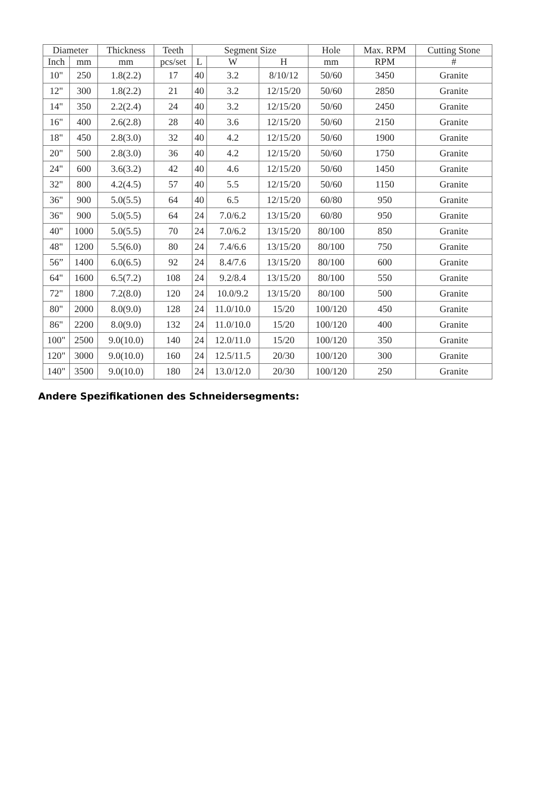| Diameter | | Thickness | Teeth | Segment Size | | | Hole | Max. RPM | Cutting Stone |
| --- | --- | --- | --- | --- | --- | --- | --- | --- | --- |
| Inch | mm | mm | pcs/set | L | W | H | mm | RPM | # |
| 10" | 250 | 1.8(2.2) | 17 | 40 | 3.2 | 8/10/12 | 50/60 | 3450 | Granite |
| 12" | 300 | 1.8(2.2) | 21 | 40 | 3.2 | 12/15/20 | 50/60 | 2850 | Granite |
| 14" | 350 | 2.2(2.4) | 24 | 40 | 3.2 | 12/15/20 | 50/60 | 2450 | Granite |
| 16" | 400 | 2.6(2.8) | 28 | 40 | 3.6 | 12/15/20 | 50/60 | 2150 | Granite |
| 18" | 450 | 2.8(3.0) | 32 | 40 | 4.2 | 12/15/20 | 50/60 | 1900 | Granite |
| 20" | 500 | 2.8(3.0) | 36 | 40 | 4.2 | 12/15/20 | 50/60 | 1750 | Granite |
| 24" | 600 | 3.6(3.2) | 42 | 40 | 4.6 | 12/15/20 | 50/60 | 1450 | Granite |
| 32" | 800 | 4.2(4.5) | 57 | 40 | 5.5 | 12/15/20 | 50/60 | 1150 | Granite |
| 36" | 900 | 5.0(5.5) | 64 | 40 | 6.5 | 12/15/20 | 60/80 | 950 | Granite |
| 36" | 900 | 5.0(5.5) | 64 | 24 | 7.0/6.2 | 13/15/20 | 60/80 | 950 | Granite |
| 40" | 1000 | 5.0(5.5) | 70 | 24 | 7.0/6.2 | 13/15/20 | 80/100 | 850 | Granite |
| 48" | 1200 | 5.5(6.0) | 80 | 24 | 7.4/6.6 | 13/15/20 | 80/100 | 750 | Granite |
| 56” | 1400 | 6.0(6.5) | 92 | 24 | 8.4/7.6 | 13/15/20 | 80/100 | 600 | Granite |
| 64" | 1600 | 6.5(7.2) | 108 | 24 | 9.2/8.4 | 13/15/20 | 80/100 | 550 | Granite |
| 72" | 1800 | 7.2(8.0) | 120 | 24 | 10.0/9.2 | 13/15/20 | 80/100 | 500 | Granite |
| 80" | 2000 | 8.0(9.0) | 128 | 24 | 11.0/10.0 | 15/20 | 100/120 | 450 | Granite |
| 86" | 2200 | 8.0(9.0) | 132 | 24 | 11.0/10.0 | 15/20 | 100/120 | 400 | Granite |
| 100" | 2500 | 9.0(10.0) | 140 | 24 | 12.0/11.0 | 15/20 | 100/120 | 350 | Granite |
| 120" | 3000 | 9.0(10.0) | 160 | 24 | 12.5/11.5 | 20/30 | 100/120 | 300 | Granite |
| 140" | 3500 | 9.0(10.0) | 180 | 24 | 13.0/12.0 | 20/30 | 100/120 | 250 | Granite |
Andere Spezifikationen des Schneidersegments: